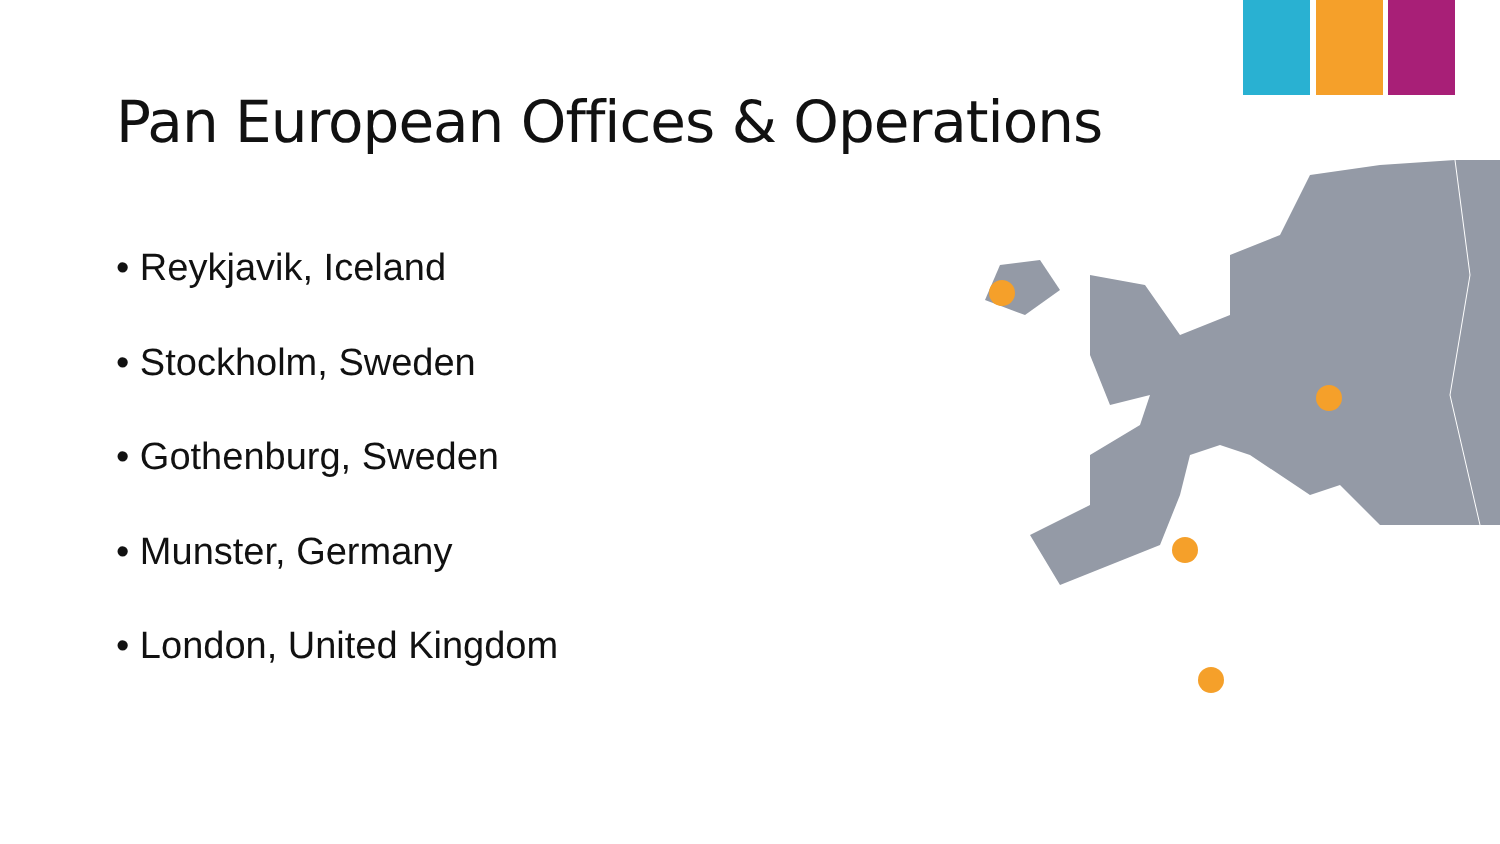Pan European Offices & Operations
• Reykjavik, Iceland
• Stockholm, Sweden
• Gothenburg, Sweden
• Munster, Germany
• London, United Kingdom